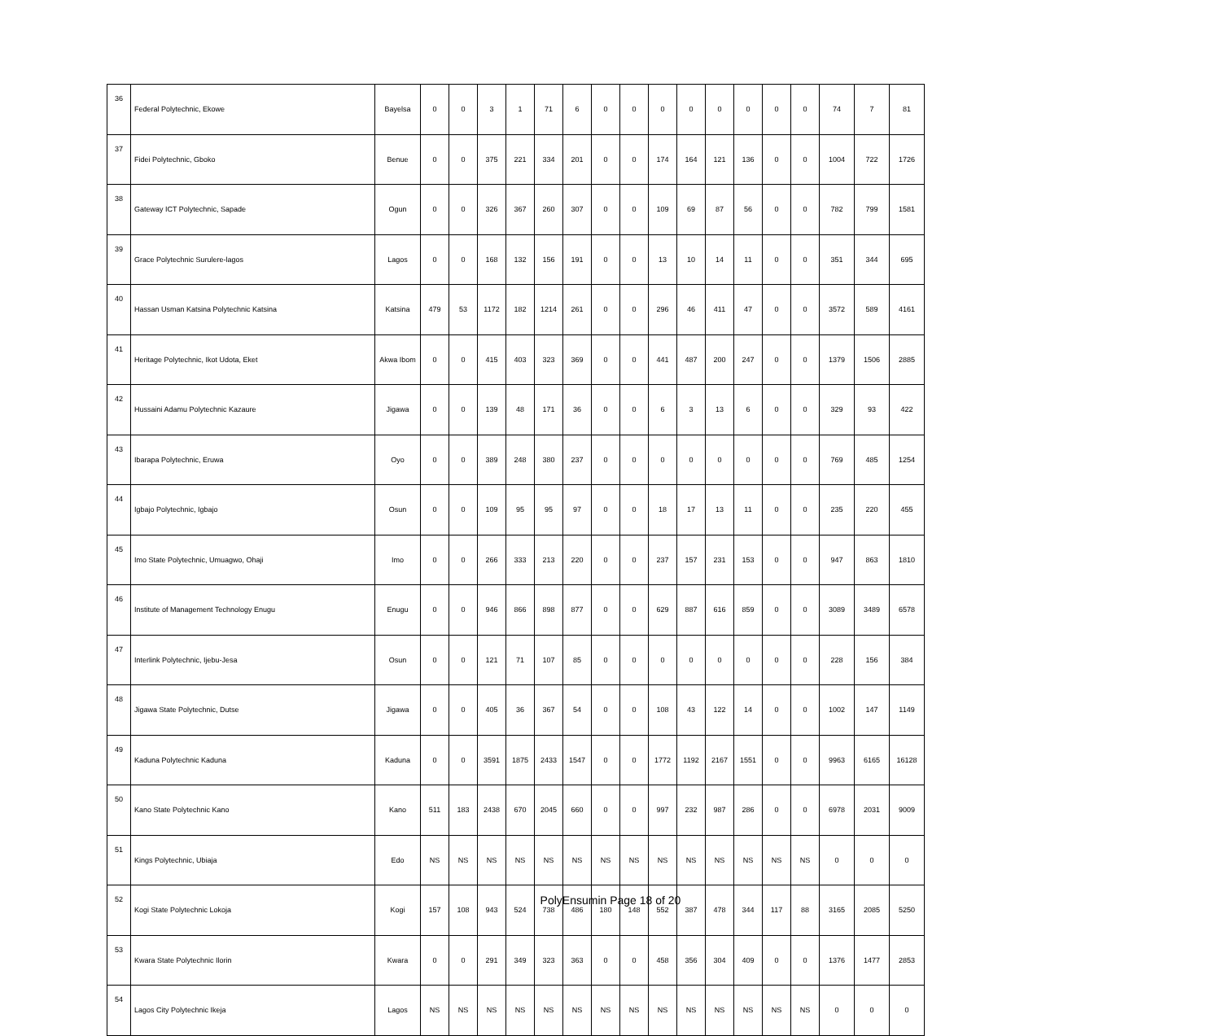| 36 | Federal Polytechnic, Ekowe | Bayelsa | 0 | 0 | 3 | 1 | 71 | 6 | 0 | 0 | 0 | 0 | 0 | 0 | 0 | 0 | 74 | 7 | 81 |
| 37 | Fidei Polytechnic, Gboko | Benue | 0 | 0 | 375 | 221 | 334 | 201 | 0 | 0 | 174 | 164 | 121 | 136 | 0 | 0 | 1004 | 722 | 1726 |
| 38 | Gateway ICT Polytechnic, Sapade | Ogun | 0 | 0 | 326 | 367 | 260 | 307 | 0 | 0 | 109 | 69 | 87 | 56 | 0 | 0 | 782 | 799 | 1581 |
| 39 | Grace Polytechnic Surulere-lagos | Lagos | 0 | 0 | 168 | 132 | 156 | 191 | 0 | 0 | 13 | 10 | 14 | 11 | 0 | 0 | 351 | 344 | 695 |
| 40 | Hassan Usman Katsina Polytechnic Katsina | Katsina | 479 | 53 | 1172 | 182 | 1214 | 261 | 0 | 0 | 296 | 46 | 411 | 47 | 0 | 0 | 3572 | 589 | 4161 |
| 41 | Heritage Polytechnic, Ikot Udota, Eket | Akwa Ibom | 0 | 0 | 415 | 403 | 323 | 369 | 0 | 0 | 441 | 487 | 200 | 247 | 0 | 0 | 1379 | 1506 | 2885 |
| 42 | Hussaini Adamu Polytechnic Kazaure | Jigawa | 0 | 0 | 139 | 48 | 171 | 36 | 0 | 0 | 6 | 3 | 13 | 6 | 0 | 0 | 329 | 93 | 422 |
| 43 | Ibarapa Polytechnic, Eruwa | Oyo | 0 | 0 | 389 | 248 | 380 | 237 | 0 | 0 | 0 | 0 | 0 | 0 | 0 | 0 | 769 | 485 | 1254 |
| 44 | Igbajo Polytechnic, Igbajo | Osun | 0 | 0 | 109 | 95 | 95 | 97 | 0 | 0 | 18 | 17 | 13 | 11 | 0 | 0 | 235 | 220 | 455 |
| 45 | Imo State Polytechnic, Umuagwo, Ohaji | Imo | 0 | 0 | 266 | 333 | 213 | 220 | 0 | 0 | 237 | 157 | 231 | 153 | 0 | 0 | 947 | 863 | 1810 |
| 46 | Institute of Management Technology Enugu | Enugu | 0 | 0 | 946 | 866 | 898 | 877 | 0 | 0 | 629 | 887 | 616 | 859 | 0 | 0 | 3089 | 3489 | 6578 |
| 47 | Interlink Polytechnic, Ijebu-Jesa | Osun | 0 | 0 | 121 | 71 | 107 | 85 | 0 | 0 | 0 | 0 | 0 | 0 | 0 | 0 | 228 | 156 | 384 |
| 48 | Jigawa State Polytechnic, Dutse | Jigawa | 0 | 0 | 405 | 36 | 367 | 54 | 0 | 0 | 108 | 43 | 122 | 14 | 0 | 0 | 1002 | 147 | 1149 |
| 49 | Kaduna Polytechnic Kaduna | Kaduna | 0 | 0 | 3591 | 1875 | 2433 | 1547 | 0 | 0 | 1772 | 1192 | 2167 | 1551 | 0 | 0 | 9963 | 6165 | 16128 |
| 50 | Kano State Polytechnic Kano | Kano | 511 | 183 | 2438 | 670 | 2045 | 660 | 0 | 0 | 997 | 232 | 987 | 286 | 0 | 0 | 6978 | 2031 | 9009 |
| 51 | Kings Polytechnic, Ubiaja | Edo | NS | NS | NS | NS | NS | NS | NS | NS | NS | NS | NS | NS | NS | NS | 0 | 0 | 0 |
| 52 | Kogi State Polytechnic Lokoja | Kogi | 157 | 108 | 943 | 524 | 738 | 486 | 180 | 148 | 552 | 387 | 478 | 344 | 117 | 88 | 3165 | 2085 | 5250 |
| 53 | Kwara State Polytechnic Ilorin | Kwara | 0 | 0 | 291 | 349 | 323 | 363 | 0 | 0 | 458 | 356 | 304 | 409 | 0 | 0 | 1376 | 1477 | 2853 |
| 54 | Lagos City Polytechnic Ikeja | Lagos | NS | NS | NS | NS | NS | NS | NS | NS | NS | NS | NS | NS | NS | NS | 0 | 0 | 0 |
PolyEnsumin Page 18 of 20